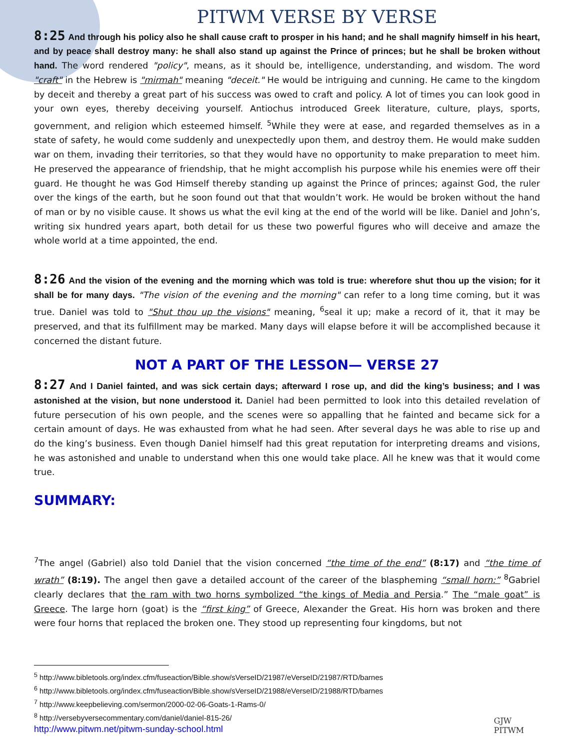PITWM VERSE BY VERSE
8:25 And through his policy also he shall cause craft to prosper in his hand; and he shall magnify himself in his heart, and by peace shall destroy many: he shall also stand up against the Prince of princes; but he shall be broken without hand. The word rendered "policy", means, as it should be, intelligence, understanding, and wisdom. The word "craft" in the Hebrew is "mirmah" meaning "deceit." He would be intriguing and cunning. He came to the kingdom by deceit and thereby a great part of his success was owed to craft and policy. A lot of times you can look good in your own eyes, thereby deceiving yourself. Antiochus introduced Greek literature, culture, plays, sports, government, and religion which esteemed himself. <sup>5</sup>While they were at ease, and regarded themselves as in a state of safety, he would come suddenly and unexpectedly upon them, and destroy them. He would make sudden war on them, invading their territories, so that they would have no opportunity to make preparation to meet him. He preserved the appearance of friendship, that he might accomplish his purpose while his enemies were off their guard. He thought he was God Himself thereby standing up against the Prince of princes; against God, the ruler over the kings of the earth, but he soon found out that that wouldn’t work. He would be broken without the hand of man or by no visible cause. It shows us what the evil king at the end of the world will be like. Daniel and John’s, writing six hundred years apart, both detail for us these two powerful figures who will deceive and amaze the whole world at a time appointed, the end.
8:26 And the vision of the evening and the morning which was told is true: wherefore shut thou up the vision; for it shall be for many days. "The vision of the evening and the morning" can refer to a long time coming, but it was true. Daniel was told to "Shut thou up the visions" meaning, <sup>6</sup>seal it up; make a record of it, that it may be preserved, and that its fulfillment may be marked. Many days will elapse before it will be accomplished because it concerned the distant future.
NOT A PART OF THE LESSON— VERSE 27
8:27 And I Daniel fainted, and was sick certain days; afterward I rose up, and did the king’s business; and I was astonished at the vision, but none understood it. Daniel had been permitted to look into this detailed revelation of future persecution of his own people, and the scenes were so appalling that he fainted and became sick for a certain amount of days. He was exhausted from what he had seen. After several days he was able to rise up and do the king’s business. Even though Daniel himself had this great reputation for interpreting dreams and visions, he was astonished and unable to understand when this one would take place. All he knew was that it would come true.
SUMMARY:
<sup>7</sup> The angel (Gabriel) also told Daniel that the vision concerned “the time of the end” (8:17) and “the time of wrath” (8:19). The angel then gave a detailed account of the career of the blaspheming “small horn:” <sup>8</sup>Gabriel clearly declares that the ram with two horns symbolized “the kings of Media and Persia.” The “male goat” is Greece. The large horn (goat) is the “first king” of Greece, Alexander the Great. His horn was broken and there were four horns that replaced the broken one. They stood up representing four kingdoms, but not
<sup>5</sup> http://www.bibletools.org/index.cfm/fuseaction/Bible.show/sVerseID/21987/eVerseID/21987/RTD/barnes
<sup>6</sup> http://www.bibletools.org/index.cfm/fuseaction/Bible.show/sVerseID/21988/eVerseID/21988/RTD/barnes
<sup>7</sup> http://www.keepbelieving.com/sermon/2000-02-06-Goats-1-Rams-0/
<sup>8</sup> http://versebyversecommentary.com/daniel/daniel-815-26/
http://www.pitwm.net/pitwm-sunday-school.html
GJW
PITWM